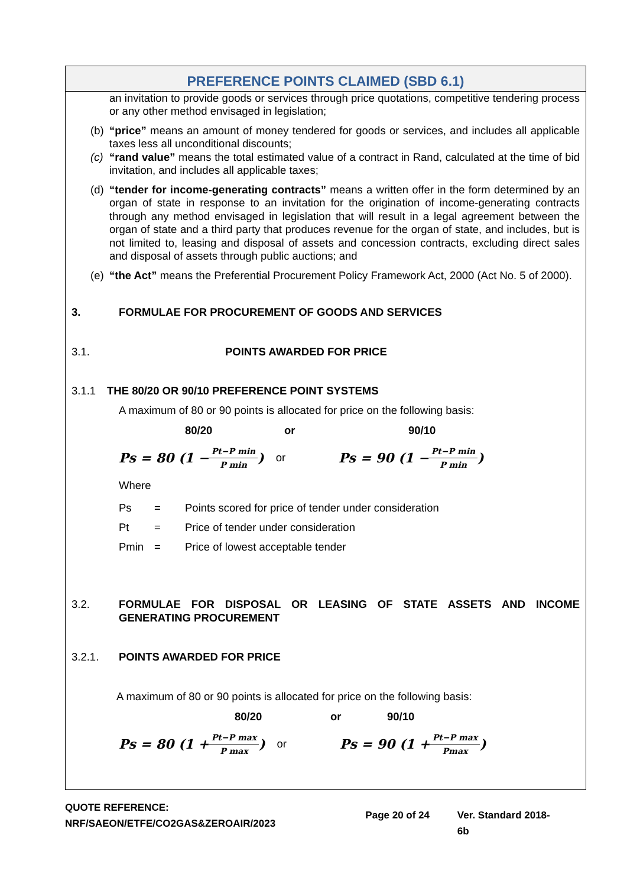PREFERENCE POINTS CLAIMED (SBD 6.1)
an invitation to provide goods or services through price quotations, competitive tendering process or any other method envisaged in legislation;
(b) “price” means an amount of money tendered for goods or services, and includes all applicable taxes less all unconditional discounts;
(c) “rand value” means the total estimated value of a contract in Rand, calculated at the time of bid invitation, and includes all applicable taxes;
(d) “tender for income-generating contracts” means a written offer in the form determined by an organ of state in response to an invitation for the origination of income-generating contracts through any method envisaged in legislation that will result in a legal agreement between the organ of state and a third party that produces revenue for the organ of state, and includes, but is not limited to, leasing and disposal of assets and concession contracts, excluding direct sales and disposal of assets through public auctions; and
(e) “the Act” means the Preferential Procurement Policy Framework Act, 2000 (Act No. 5 of 2000).
3. FORMULAE FOR PROCUREMENT OF GOODS AND SERVICES
3.1. POINTS AWARDED FOR PRICE
3.1.1 THE 80/20 OR 90/10 PREFERENCE POINT SYSTEMS
A maximum of 80 or 90 points is allocated for price on the following basis:
80/20 or 90/10
Ps = 80 (1 − Pt−P min P min) or Ps = 90 (1 − Pt−P min P min)
Where
Ps = Points scored for price of tender under consideration
Pt = Price of tender under consideration
Pmin = Price of lowest acceptable tender
3.2. FORMULAE FOR DISPOSAL OR LEASING OF STATE ASSETS AND INCOME GENERATING PROCUREMENT
3.2.1. POINTS AWARDED FOR PRICE
A maximum of 80 or 90 points is allocated for price on the following basis:
80/20 or 90/10
Ps = 80 (1 + Pt−P max P max) or Ps = 90 (1 + Pt−P max Pmax)
QUOTE REFERENCE:
NRF/SAEON/ETFE/CO2GAS&ZEROAIR/2023
Page 20 of 24 Ver. Standard 2018-6b